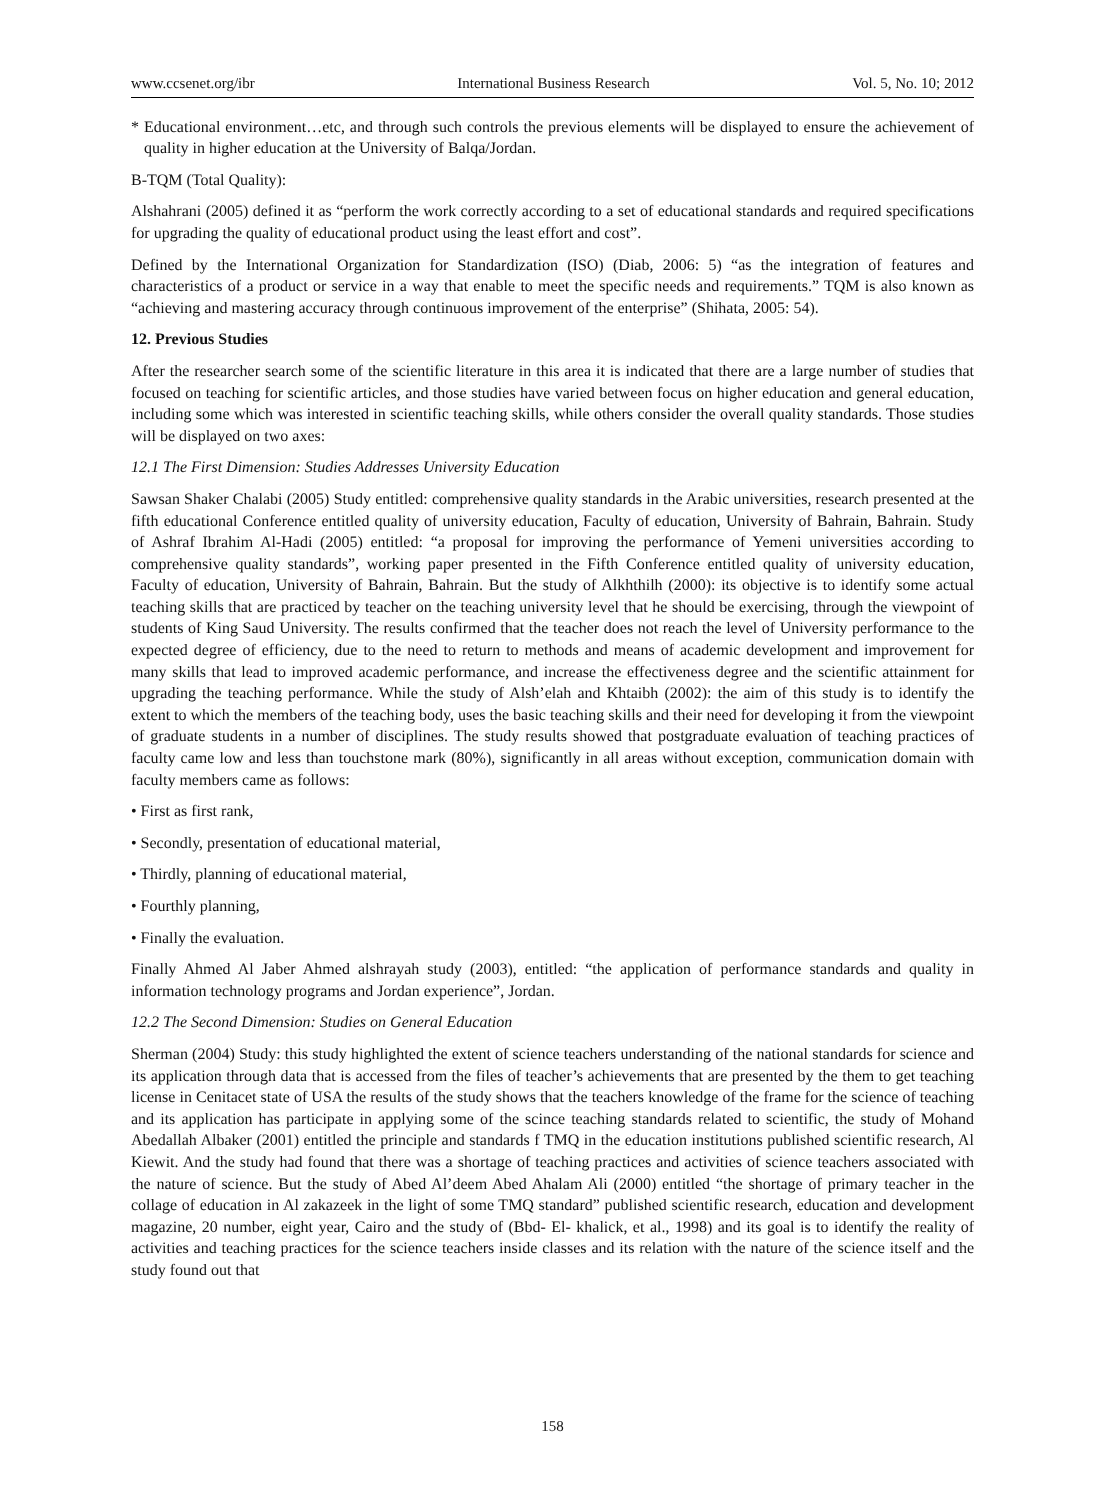www.ccsenet.org/ibr International Business Research Vol. 5, No. 10; 2012
* Educational environment…etc, and through such controls the previous elements will be displayed to ensure the achievement of quality in higher education at the University of Balqa/Jordan.
B-TQM (Total Quality):
Alshahrani (2005) defined it as “perform the work correctly according to a set of educational standards and required specifications for upgrading the quality of educational product using the least effort and cost”.
Defined by the International Organization for Standardization (ISO) (Diab, 2006: 5) “as the integration of features and characteristics of a product or service in a way that enable to meet the specific needs and requirements.” TQM is also known as “achieving and mastering accuracy through continuous improvement of the enterprise” (Shihata, 2005: 54).
12. Previous Studies
After the researcher search some of the scientific literature in this area it is indicated that there are a large number of studies that focused on teaching for scientific articles, and those studies have varied between focus on higher education and general education, including some which was interested in scientific teaching skills, while others consider the overall quality standards. Those studies will be displayed on two axes:
12.1 The First Dimension: Studies Addresses University Education
Sawsan Shaker Chalabi (2005) Study entitled: comprehensive quality standards in the Arabic universities, research presented at the fifth educational Conference entitled quality of university education, Faculty of education, University of Bahrain, Bahrain. Study of Ashraf Ibrahim Al-Hadi (2005) entitled: “a proposal for improving the performance of Yemeni universities according to comprehensive quality standards”, working paper presented in the Fifth Conference entitled quality of university education, Faculty of education, University of Bahrain, Bahrain. But the study of Alkhthilh (2000): its objective is to identify some actual teaching skills that are practiced by teacher on the teaching university level that he should be exercising, through the viewpoint of students of King Saud University. The results confirmed that the teacher does not reach the level of University performance to the expected degree of efficiency, due to the need to return to methods and means of academic development and improvement for many skills that lead to improved academic performance, and increase the effectiveness degree and the scientific attainment for upgrading the teaching performance. While the study of Alsh’elah and Khtaibh (2002): the aim of this study is to identify the extent to which the members of the teaching body, uses the basic teaching skills and their need for developing it from the viewpoint of graduate students in a number of disciplines. The study results showed that postgraduate evaluation of teaching practices of faculty came low and less than touchstone mark (80%), significantly in all areas without exception, communication domain with faculty members came as follows:
• First as first rank,
• Secondly, presentation of educational material,
• Thirdly, planning of educational material,
• Fourthly planning,
• Finally the evaluation.
Finally Ahmed Al Jaber Ahmed alshrayah study (2003), entitled: “the application of performance standards and quality in information technology programs and Jordan experience”, Jordan.
12.2 The Second Dimension: Studies on General Education
Sherman (2004) Study: this study highlighted the extent of science teachers understanding of the national standards for science and its application through data that is accessed from the files of teacher’s achievements that are presented by the them to get teaching license in Cenitacet state of USA the results of the study shows that the teachers knowledge of the frame for the science of teaching and its application has participate in applying some of the scince teaching standards related to scientific, the study of Mohand Abedallah Albaker (2001) entitled the principle and standards f TMQ in the education institutions published scientific research, Al Kiewit. And the study had found that there was a shortage of teaching practices and activities of science teachers associated with the nature of science. But the study of Abed Al’deem Abed Ahalam Ali (2000) entitled “the shortage of primary teacher in the collage of education in Al zakazeek in the light of some TMQ standard” published scientific research, education and development magazine, 20 number, eight year, Cairo and the study of (Bbd- El- khalick, et al., 1998) and its goal is to identify the reality of activities and teaching practices for the science teachers inside classes and its relation with the nature of the science itself and the study found out that
158